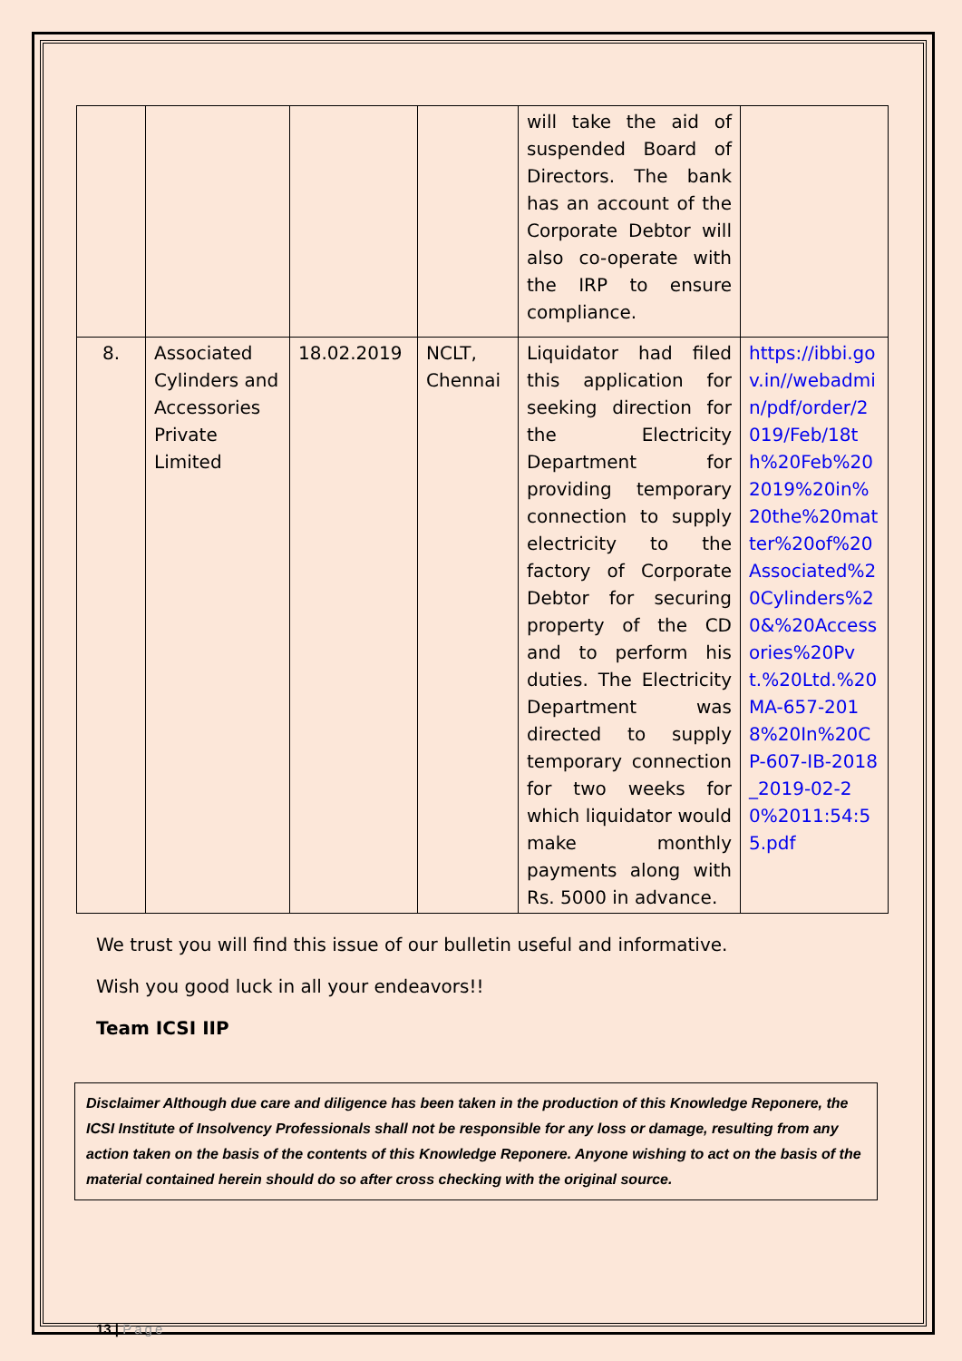| | | | | will take the aid of suspended Board of Directors. The bank has an account of the Corporate Debtor will also co-operate with the IRP to ensure compliance. | |
| 8. | Associated Cylinders and Accessories Private Limited | 18.02.2019 | NCLT, Chennai | Liquidator had filed this application for seeking direction for the Electricity Department for providing temporary connection to supply electricity to the factory of Corporate Debtor for securing property of the CD and to perform his duties. The Electricity Department was directed to supply temporary connection for two weeks for which liquidator would make monthly payments along with Rs. 5000 in advance. | https://ibbi.gov.in//webadmin/pdf/order/2019/Feb/18th%20Feb%202019%20in%20the%20matter%20of%20Associated%20Cylinders%20&%20Accessories%20Pvt.%20Ltd.%20MA-657-2018%20In%20CP-607-IB-2018_2019-02-20%2011:54:55.pdf |
We trust you will find this issue of our bulletin useful and informative.
Wish you good luck in all your endeavors!!
Team ICSI IIP
Disclaimer Although due care and diligence has been taken in the production of this Knowledge Reponere, the ICSI Institute of Insolvency Professionals shall not be responsible for any loss or damage, resulting from any action taken on the basis of the contents of this Knowledge Reponere. Anyone wishing to act on the basis of the material contained herein should do so after cross checking with the original source.
13 | Page